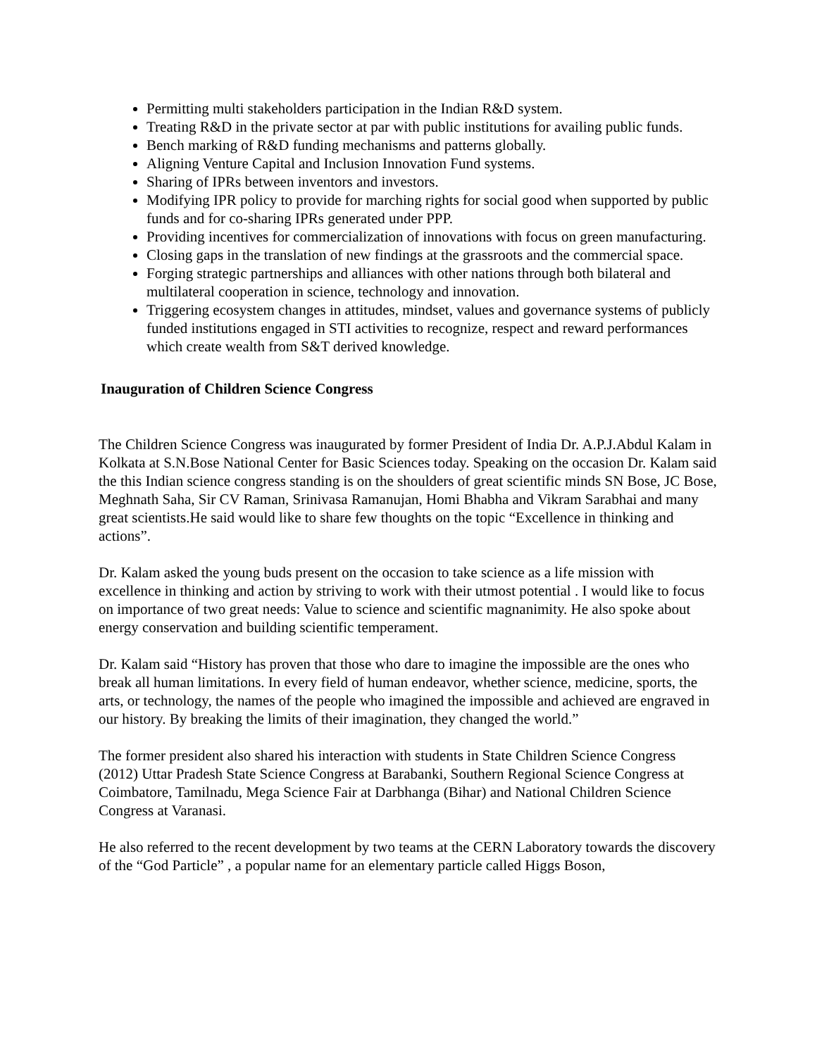Permitting multi stakeholders participation in the Indian R&D system.
Treating R&D in the private sector at par with public institutions for availing public funds.
Bench marking of R&D funding mechanisms and patterns globally.
Aligning Venture Capital and Inclusion Innovation Fund systems.
Sharing of IPRs between inventors and investors.
Modifying IPR policy to provide for marching rights for social good when supported by public funds and for co-sharing IPRs generated under PPP.
Providing incentives for commercialization of innovations with focus on green manufacturing.
Closing gaps in the translation of new findings at the grassroots and the commercial space.
Forging strategic partnerships and alliances with other nations through both bilateral and multilateral cooperation in science, technology and innovation.
Triggering ecosystem changes in attitudes, mindset, values and governance systems of publicly funded institutions engaged in STI activities to recognize, respect and reward performances which create wealth from S&T derived knowledge.
Inauguration of Children Science Congress
The Children Science Congress was inaugurated by former President of India Dr. A.P.J.Abdul Kalam in Kolkata at S.N.Bose National Center for Basic Sciences today. Speaking on the occasion Dr. Kalam said the this Indian science congress standing is on the shoulders of great scientific minds SN Bose, JC Bose, Meghnath Saha, Sir CV Raman, Srinivasa Ramanujan, Homi Bhabha and Vikram Sarabhai and many great scientists.He said would like to share few thoughts on the topic “Excellence in thinking and actions”.
Dr. Kalam asked the young buds present on the occasion to take science as a life mission with excellence in thinking and action by striving to work with their utmost potential . I would like to focus on importance of two great needs: Value to science and scientific magnanimity. He also spoke about energy conservation and building scientific temperament.
Dr. Kalam said “History has proven that those who dare to imagine the impossible are the ones who break all human limitations. In every field of human endeavor, whether science, medicine, sports, the arts, or technology, the names of the people who imagined the impossible and achieved are engraved in our history. By breaking the limits of their imagination, they changed the world.”
The former president also shared his interaction with students in State Children Science Congress (2012) Uttar Pradesh State Science Congress at Barabanki, Southern Regional Science Congress at Coimbatore, Tamilnadu, Mega Science Fair at Darbhanga (Bihar) and National Children Science Congress at Varanasi.
He also referred to the recent development by two teams at the CERN Laboratory towards the discovery of the “God Particle” , a popular name for an elementary particle called Higgs Boson,